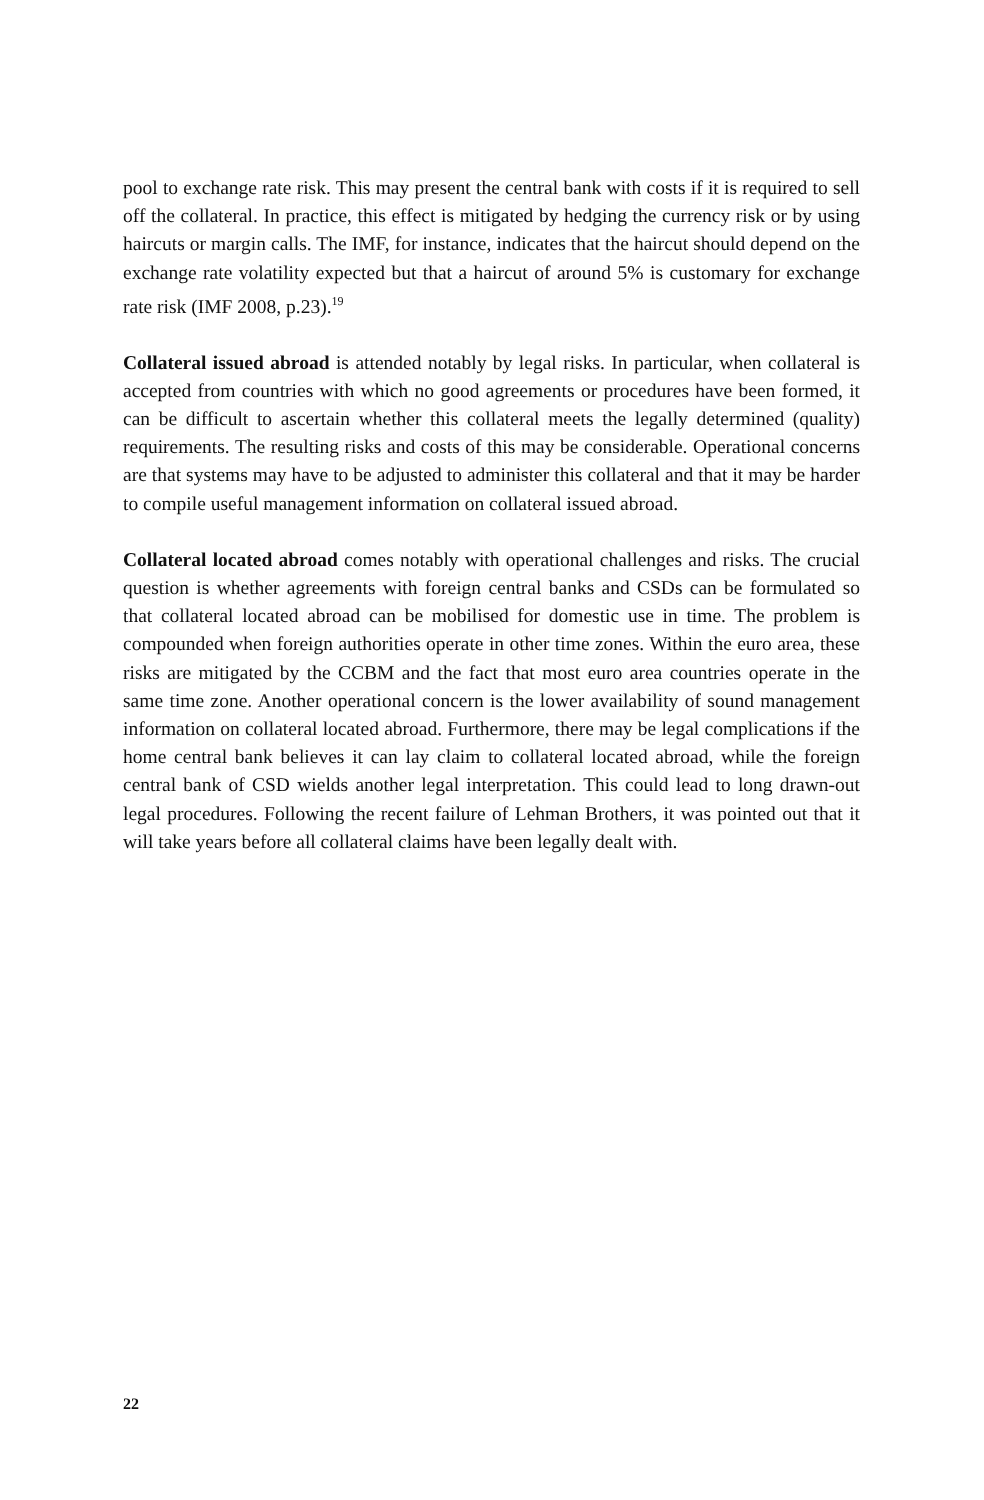pool to exchange rate risk. This may present the central bank with costs if it is required to sell off the collateral. In practice, this effect is mitigated by hedging the currency risk or by using haircuts or margin calls. The IMF, for instance, indicates that the haircut should depend on the exchange rate volatility expected but that a haircut of around 5% is customary for exchange rate risk (IMF 2008, p.23).<sup>19</sup>
Collateral issued abroad is attended notably by legal risks. In particular, when collateral is accepted from countries with which no good agreements or procedures have been formed, it can be difficult to ascertain whether this collateral meets the legally determined (quality) requirements. The resulting risks and costs of this may be considerable. Operational concerns are that systems may have to be adjusted to administer this collateral and that it may be harder to compile useful management information on collateral issued abroad.
Collateral located abroad comes notably with operational challenges and risks. The crucial question is whether agreements with foreign central banks and CSDs can be formulated so that collateral located abroad can be mobilised for domestic use in time. The problem is compounded when foreign authorities operate in other time zones. Within the euro area, these risks are mitigated by the CCBM and the fact that most euro area countries operate in the same time zone. Another operational concern is the lower availability of sound management information on collateral located abroad. Furthermore, there may be legal complications if the home central bank believes it can lay claim to collateral located abroad, while the foreign central bank of CSD wields another legal interpretation. This could lead to long drawn-out legal procedures. Following the recent failure of Lehman Brothers, it was pointed out that it will take years before all collateral claims have been legally dealt with.
22